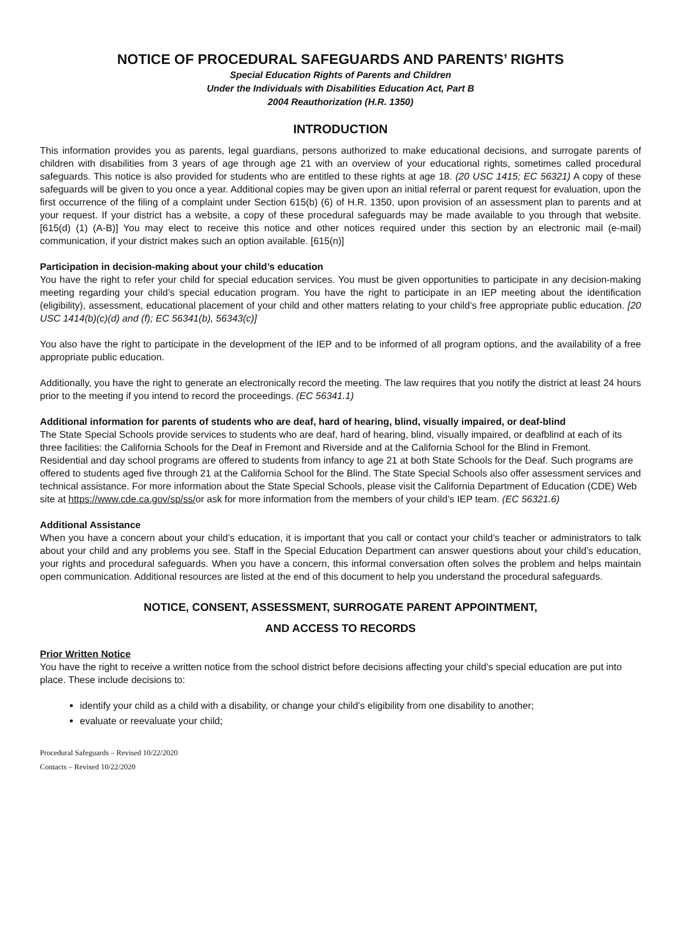NOTICE OF PROCEDURAL SAFEGUARDS AND PARENTS’ RIGHTS
Special Education Rights of Parents and Children
Under the Individuals with Disabilities Education Act, Part B
2004 Reauthorization (H.R. 1350)
INTRODUCTION
This information provides you as parents, legal guardians, persons authorized to make educational decisions, and surrogate parents of children with disabilities from 3 years of age through age 21 with an overview of your educational rights, sometimes called procedural safeguards. This notice is also provided for students who are entitled to these rights at age 18. (20 USC 1415; EC 56321) A copy of these safeguards will be given to you once a year. Additional copies may be given upon an initial referral or parent request for evaluation, upon the first occurrence of the filing of a complaint under Section 615(b) (6) of H.R. 1350, upon provision of an assessment plan to parents and at your request. If your district has a website, a copy of these procedural safeguards may be made available to you through that website. [615(d) (1) (A-B)] You may elect to receive this notice and other notices required under this section by an electronic mail (e-mail) communication, if your district makes such an option available. [615(n)]
Participation in decision-making about your child’s education
You have the right to refer your child for special education services. You must be given opportunities to participate in any decision-making meeting regarding your child’s special education program. You have the right to participate in an IEP meeting about the identification (eligibility), assessment, educational placement of your child and other matters relating to your child’s free appropriate public education. [20 USC 1414(b)(c)(d) and (f); EC 56341(b), 56343(c)]
You also have the right to participate in the development of the IEP and to be informed of all program options, and the availability of a free appropriate public education.
Additionally, you have the right to generate an electronically record the meeting. The law requires that you notify the district at least 24 hours prior to the meeting if you intend to record the proceedings. (EC 56341.1)
Additional information for parents of students who are deaf, hard of hearing, blind, visually impaired, or deaf-blind
The State Special Schools provide services to students who are deaf, hard of hearing, blind, visually impaired, or deafblind at each of its three facilities: the California Schools for the Deaf in Fremont and Riverside and at the California School for the Blind in Fremont. Residential and day school programs are offered to students from infancy to age 21 at both State Schools for the Deaf. Such programs are offered to students aged five through 21 at the California School for the Blind. The State Special Schools also offer assessment services and technical assistance. For more information about the State Special Schools, please visit the California Department of Education (CDE) Web site at https://www.cde.ca.gov/sp/ss/or ask for more information from the members of your child’s IEP team. (EC 56321.6)
Additional Assistance
When you have a concern about your child’s education, it is important that you call or contact your child’s teacher or administrators to talk about your child and any problems you see. Staff in the Special Education Department can answer questions about your child’s education, your rights and procedural safeguards. When you have a concern, this informal conversation often solves the problem and helps maintain open communication. Additional resources are listed at the end of this document to help you understand the procedural safeguards.
NOTICE, CONSENT, ASSESSMENT, SURROGATE PARENT APPOINTMENT,
AND ACCESS TO RECORDS
Prior Written Notice
You have the right to receive a written notice from the school district before decisions affecting your child’s special education are put into place. These include decisions to:
identify your child as a child with a disability, or change your child’s eligibility from one disability to another;
evaluate or reevaluate your child;
Procedural Safeguards – Revised 10/22/2020
Contacts – Revised 10/22/2020